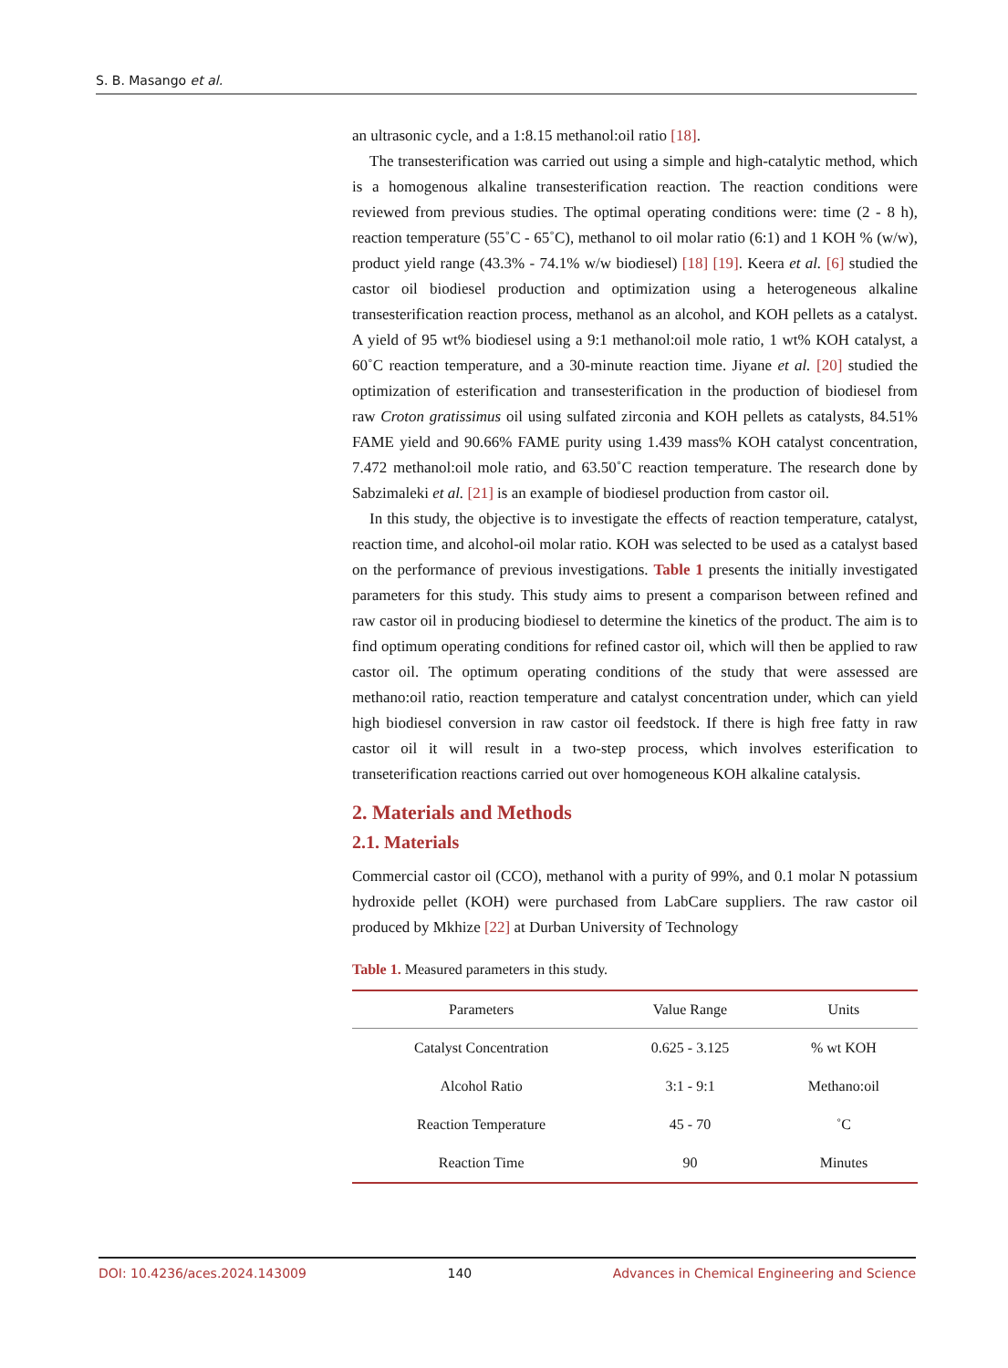S. B. Masango et al.
an ultrasonic cycle, and a 1:8.15 methanol:oil ratio [18].
The transesterification was carried out using a simple and high-catalytic method, which is a homogenous alkaline transesterification reaction. The reaction conditions were reviewed from previous studies. The optimal operating conditions were: time (2 - 8 h), reaction temperature (55˚C - 65˚C), methanol to oil molar ratio (6:1) and 1 KOH % (w/w), product yield range (43.3% - 74.1% w/w biodiesel) [18] [19]. Keera et al. [6] studied the castor oil biodiesel production and optimization using a heterogeneous alkaline transesterification reaction process, methanol as an alcohol, and KOH pellets as a catalyst. A yield of 95 wt% biodiesel using a 9:1 methanol:oil mole ratio, 1 wt% KOH catalyst, a 60˚C reaction temperature, and a 30-minute reaction time. Jiyane et al. [20] studied the optimization of esterification and transesterification in the production of biodiesel from raw Croton gratissimus oil using sulfated zirconia and KOH pellets as catalysts, 84.51% FAME yield and 90.66% FAME purity using 1.439 mass% KOH catalyst concentration, 7.472 methanol:oil mole ratio, and 63.50˚C reaction temperature. The research done by Sabzimaleki et al. [21] is an example of biodiesel production from castor oil.
In this study, the objective is to investigate the effects of reaction temperature, catalyst, reaction time, and alcohol-oil molar ratio. KOH was selected to be used as a catalyst based on the performance of previous investigations. Table 1 presents the initially investigated parameters for this study. This study aims to present a comparison between refined and raw castor oil in producing biodiesel to determine the kinetics of the product. The aim is to find optimum operating conditions for refined castor oil, which will then be applied to raw castor oil. The optimum operating conditions of the study that were assessed are methano:oil ratio, reaction temperature and catalyst concentration under, which can yield high biodiesel conversion in raw castor oil feedstock. If there is high free fatty in raw castor oil it will result in a two-step process, which involves esterification to transeterification reactions carried out over homogeneous KOH alkaline catalysis.
2. Materials and Methods
2.1. Materials
Commercial castor oil (CCO), methanol with a purity of 99%, and 0.1 molar N potassium hydroxide pellet (KOH) were purchased from LabCare suppliers. The raw castor oil produced by Mkhize [22] at Durban University of Technology
Table 1. Measured parameters in this study.
| Parameters | Value Range | Units |
| --- | --- | --- |
| Catalyst Concentration | 0.625 - 3.125 | % wt KOH |
| Alcohol Ratio | 3:1 - 9:1 | Methano:oil |
| Reaction Temperature | 45 - 70 | ˚C |
| Reaction Time | 90 | Minutes |
DOI: 10.4236/aces.2024.143009 140 Advances in Chemical Engineering and Science